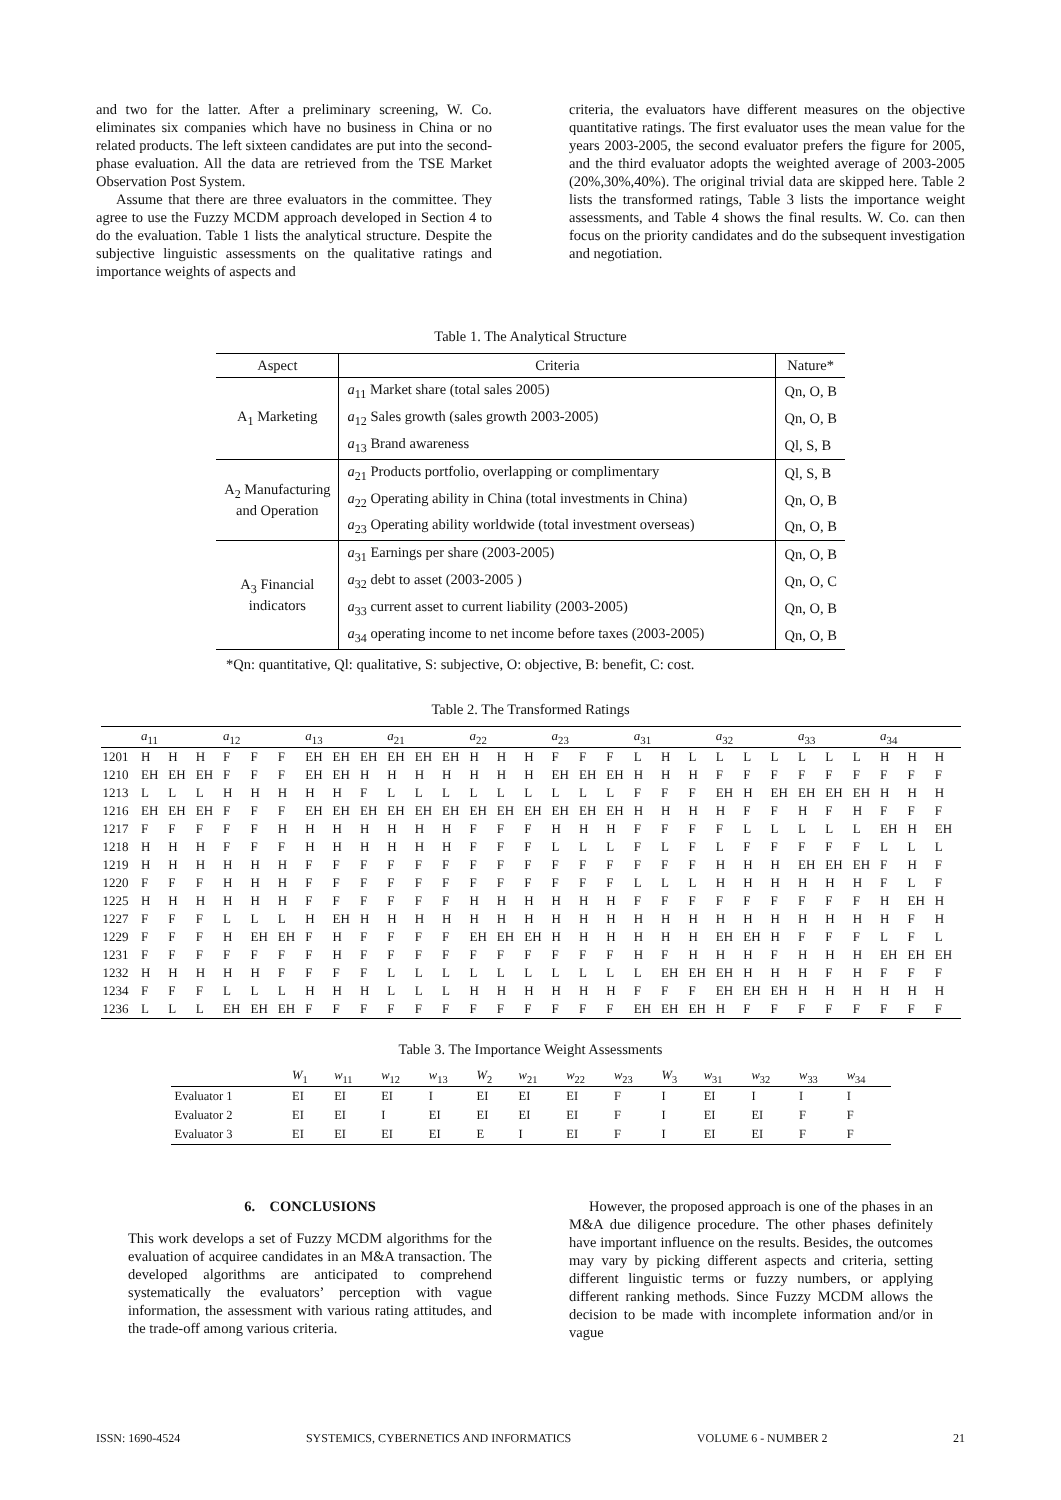and two for the latter. After a preliminary screening, W. Co. eliminates six companies which have no business in China or no related products. The left sixteen candidates are put into the second-phase evaluation. All the data are retrieved from the TSE Market Observation Post System.
Assume that there are three evaluators in the committee. They agree to use the Fuzzy MCDM approach developed in Section 4 to do the evaluation. Table 1 lists the analytical structure. Despite the subjective linguistic assessments on the qualitative ratings and importance weights of aspects and
criteria, the evaluators have different measures on the objective quantitative ratings. The first evaluator uses the mean value for the years 2003-2005, the second evaluator prefers the figure for 2005, and the third evaluator adopts the weighted average of 2003-2005 (20%,30%,40%). The original trivial data are skipped here. Table 2 lists the transformed ratings, Table 3 lists the importance weight assessments, and Table 4 shows the final results. W. Co. can then focus on the priority candidates and do the subsequent investigation and negotiation.
Table 1. The Analytical Structure
| Aspect | Criteria | Nature* |
| --- | --- | --- |
| A<sub>1</sub> Marketing | a<sub>11</sub> Market share (total sales 2005) | Qn, O, B |
| | a<sub>12</sub> Sales growth (sales growth 2003-2005) | Qn, O, B |
| | a<sub>13</sub> Brand awareness | Ql, S, B |
| A<sub>2</sub> Manufacturing and Operation | a<sub>21</sub> Products portfolio, overlapping or complimentary | Ql, S, B |
| | a<sub>22</sub> Operating ability in China (total investments in China) | Qn, O, B |
| | a<sub>23</sub> Operating ability worldwide (total investment overseas) | Qn, O, B |
| A<sub>3</sub> Financial indicators | a<sub>31</sub> Earnings per share (2003-2005) | Qn, O, B |
| | a<sub>32</sub> debt to asset (2003-2005 ) | Qn, O, C |
| | a<sub>33</sub> current asset to current liability (2003-2005) | Qn, O, B |
| | a<sub>34</sub> operating income to net income before taxes (2003-2005) | Qn, O, B |
*Qn: quantitative, Ql: qualitative, S: subjective, O: objective, B: benefit, C: cost.
Table 2. The Transformed Ratings
| | a<sub>11</sub> | | | a<sub>12</sub> | | | a<sub>13</sub> | | | a<sub>21</sub> | | | a<sub>22</sub> | | | a<sub>23</sub> | | | a<sub>31</sub> | | | a<sub>32</sub> | | | a<sub>33</sub> | | | a<sub>34</sub> | | |
| --- | --- | --- | --- | --- | --- | --- | --- | --- | --- | --- | --- | --- | --- | --- | --- | --- | --- | --- | --- | --- | --- | --- | --- | --- | --- | --- | --- | --- | --- | --- |
| 1201 | H | H | H | F | F | F | EH | EH | EH | EH | EH | EH | H | H | H | F | F | F | L | H | L | L | L | L | L | L | L | H | H | H |
| 1210 | EH | EH | EH | F | F | F | EH | EH | H | H | H | H | H | H | H | EH | EH | EH | H | H | H | F | F | F | F | F | F | F | F | F |
| 1213 | L | L | L | H | H | H | H | H | F | L | L | L | L | L | L | L | L | L | F | F | F | EH | H | EH | EH | EH | EH | H | H | H |
| 1216 | EH | EH | EH | F | F | F | EH | EH | EH | EH | EH | EH | EH | EH | EH | EH | EH | EH | H | H | H | H | F | F | H | F | H | F | F | F |
| 1217 | F | F | F | F | F | H | H | H | H | H | H | H | F | F | F | H | H | H | F | F | F | F | L | L | L | L | L | EH | H | EH |
| 1218 | H | H | H | F | F | F | H | H | H | H | H | H | F | F | F | L | L | L | F | L | F | L | F | F | F | F | F | L | L | L |
| 1219 | H | H | H | H | H | H | F | F | F | F | F | F | F | F | F | F | F | F | F | F | F | H | H | H | EH | EH | EH | F | H | F |
| 1220 | F | F | F | H | H | H | F | F | F | F | F | F | F | F | F | F | F | F | L | L | L | H | H | H | H | H | H | F | L | F |
| 1225 | H | H | H | H | H | H | F | F | F | F | F | F | H | H | H | H | H | H | F | F | F | F | F | F | F | F | F | H | EH | H |
| 1227 | F | F | F | L | L | L | H | EH | H | H | H | H | H | H | H | H | H | H | H | H | H | H | H | H | H | H | H | H | F | H |
| 1229 | F | F | F | H | EH | EH | F | H | F | F | F | F | EH | EH | EH | H | H | H | H | H | H | EH | EH | H | F | F | F | L | F | L |
| 1231 | F | F | F | F | F | F | F | H | F | F | F | F | F | F | F | F | F | F | H | F | H | H | H | F | H | H | H | EH | EH | EH |
| 1232 | H | H | H | H | H | F | F | F | F | L | L | L | L | L | L | L | L | L | L | EH | EH | EH | H | H | H | F | H | F | F | F |
| 1234 | F | F | F | L | L | L | H | H | H | L | L | L | H | H | H | H | H | H | F | F | F | EH | EH | EH | H | H | H | H | H | H |
| 1236 | L | L | L | EH | EH | EH | F | F | F | F | F | F | F | F | F | F | F | F | EH | EH | EH | H | F | F | F | F | F | F | F | F |
Table 3. The Importance Weight Assessments
| | W<sub>1</sub> | w<sub>11</sub> | w<sub>12</sub> | w<sub>13</sub> | W<sub>2</sub> | w<sub>21</sub> | w<sub>22</sub> | w<sub>23</sub> | W<sub>3</sub> | w<sub>31</sub> | w<sub>32</sub> | w<sub>33</sub> | w<sub>34</sub> |
| --- | --- | --- | --- | --- | --- | --- | --- | --- | --- | --- | --- | --- | --- |
| Evaluator 1 | EI | EI | EI | I | EI | EI | EI | F | I | EI | I | I | I |
| Evaluator 2 | EI | EI | I | EI | EI | EI | EI | F | I | EI | EI | F | F |
| Evaluator 3 | EI | EI | EI | EI | E | I | EI | F | I | EI | EI | F | F |
6. CONCLUSIONS
This work develops a set of Fuzzy MCDM algorithms for the evaluation of acquiree candidates in an M&A transaction. The developed algorithms are anticipated to comprehend systematically the evaluators’ perception with vague information, the assessment with various rating attitudes, and the trade-off among various criteria.
However, the proposed approach is one of the phases in an M&A due diligence procedure. The other phases definitely have important influence on the results. Besides, the outcomes may vary by picking different aspects and criteria, setting different linguistic terms or fuzzy numbers, or applying different ranking methods. Since Fuzzy MCDM allows the decision to be made with incomplete information and/or in vague
ISSN: 1690-4524 SYSTEMICS, CYBERNETICS AND INFORMATICS VOLUME 6 - NUMBER 2 21